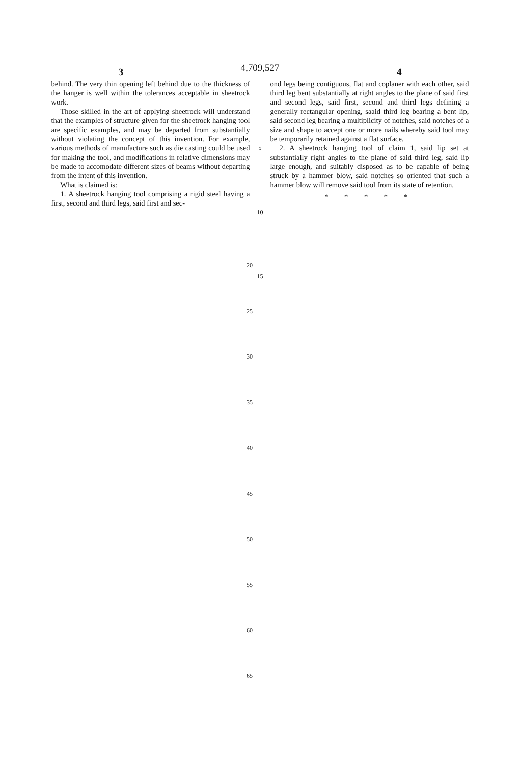3
4,709,527
4
behind. The very thin opening left behind due to the thickness of the hanger is well within the tolerances acceptable in sheetrock work.
Those skilled in the art of applying sheetrock will understand that the examples of structure given for the sheetrock hanging tool are specific examples, and may be departed from substantially without violating the concept of this invention. For example, various methods of manufacture such as die casting could be used for making the tool, and modifications in relative dimensions may be made to accomodate different sizes of beams without departing from the intent of this invention.
What is claimed is:
1. A sheetrock hanging tool comprising a rigid steel having a first, second and third legs, said first and sec-
5
10
15
ond legs being contiguous, flat and coplaner with each other, said third leg bent substantially at right angles to the plane of said first and second legs, said first, second and third legs defining a generally rectangular opening, saaid third leg bearing a bent lip, said second leg bearing a multiplicity of notches, said notches of a size and shape to accept one or more nails whereby said tool may be temporarily retained against a flat surface.
2. A sheetrock hanging tool of claim 1, said lip set at substantially right angles to the plane of said third leg, said lip large enough, and suitably disposed as to be capable of being struck by a hammer blow, said notches so oriented that such a hammer blow will remove said tool from its state of retention.
* * * * *
20
25
30
35
40
45
50
55
60
65